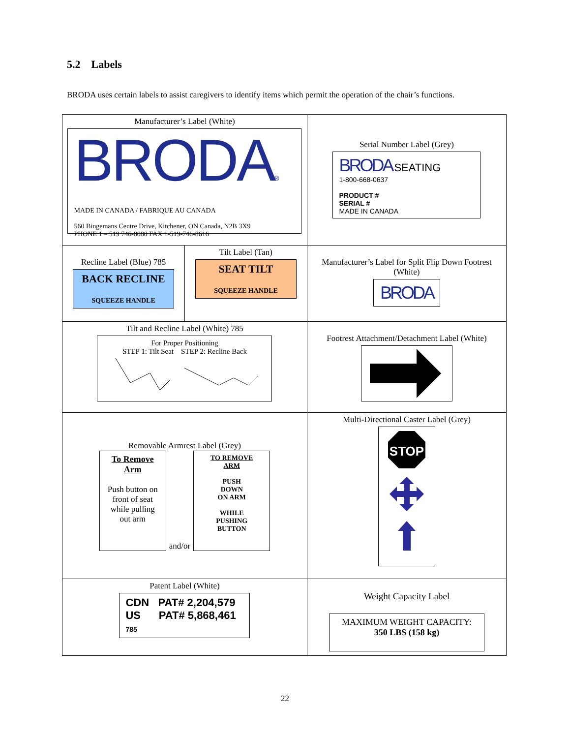5.2 Labels
BRODA uses certain labels to assist caregivers to identify items which permit the operation of the chair’s functions.
| Manufacturer’s Label (White) BRODA ® MADE IN CANADA / FABRIQUE AU CANADA 560 Bingemans Centre Drive, Kitchener, ON Canada, N2B 3X9 PHONE 1 – 519 746-8080 FAX 1-519-746-8616 | | Serial Number Label (Grey) BRODA SEATING 1-800-668-0637 PRODUCT # SERIAL # MADE IN CANADA |
| Recline Label (Blue) 785 BACK RECLINE SQUEEZE HANDLE | Tilt Label (Tan) SEAT TILT SQUEEZE HANDLE | Manufacturer’s Label for Split Flip Down Footrest (White) BRODA |
| Tilt and Recline Label (White) 785 For Proper Positioning STEP 1: Tilt Seat STEP 2: Recline Back | | Footrest Attachment/Detachment Label (White) |
| Removable Armrest Label (Grey) To Remove Arm Push button on front of seat while pulling out arm and/or TO REMOVE ARM PUSH DOWN ON ARM WHILE PUSHING BUTTON | | Multi-Directional Caster Label (Grey) STOP |
| Patent Label (White) CDN PAT# 2,204,579 US PAT# 5,868,461 785 | | Weight Capacity Label MAXIMUM WEIGHT CAPACITY: 350 LBS (158 kg) |
22